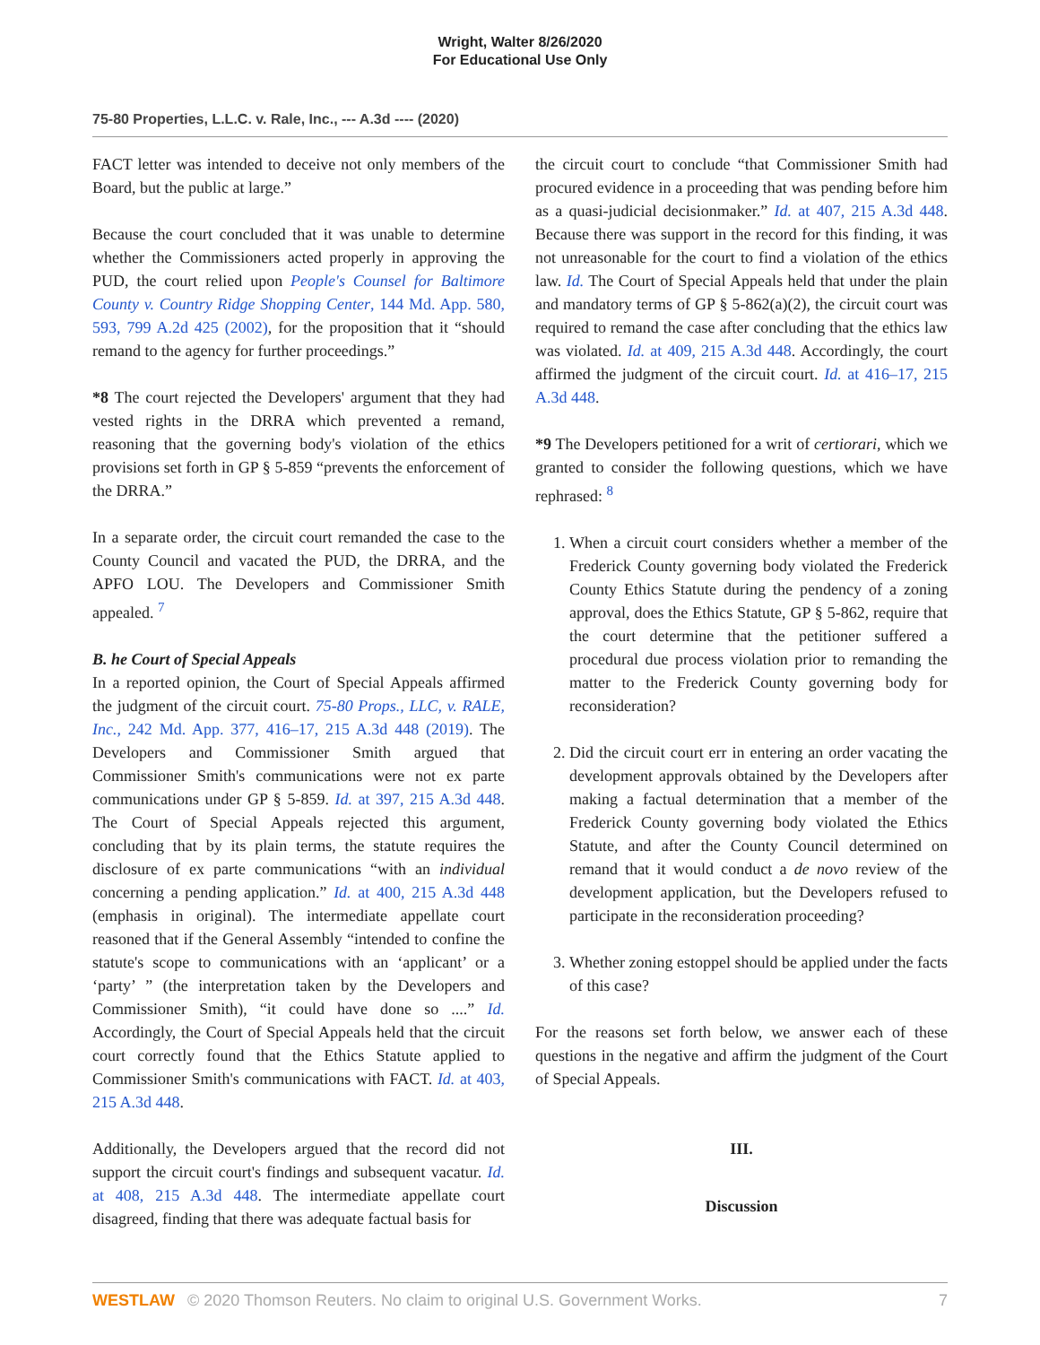Wright, Walter 8/26/2020
For Educational Use Only
75-80 Properties, L.L.C. v. Rale, Inc., --- A.3d ---- (2020)
FACT letter was intended to deceive not only members of the Board, but the public at large.”
Because the court concluded that it was unable to determine whether the Commissioners acted properly in approving the PUD, the court relied upon People's Counsel for Baltimore County v. Country Ridge Shopping Center, 144 Md. App. 580, 593, 799 A.2d 425 (2002), for the proposition that it “should remand to the agency for further proceedings.”
*8 The court rejected the Developers' argument that they had vested rights in the DRRA which prevented a remand, reasoning that the governing body's violation of the ethics provisions set forth in GP § 5-859 “prevents the enforcement of the DRRA.”
In a separate order, the circuit court remanded the case to the County Council and vacated the PUD, the DRRA, and the APFO LOU. The Developers and Commissioner Smith appealed. <sup>7</sup>
B. he Court of Special Appeals
In a reported opinion, the Court of Special Appeals affirmed the judgment of the circuit court. 75-80 Props., LLC, v. RALE, Inc., 242 Md. App. 377, 416–17, 215 A.3d 448 (2019). The Developers and Commissioner Smith argued that Commissioner Smith's communications were not ex parte communications under GP § 5-859. Id. at 397, 215 A.3d 448. The Court of Special Appeals rejected this argument, concluding that by its plain terms, the statute requires the disclosure of ex parte communications “with an individual concerning a pending application.” Id. at 400, 215 A.3d 448 (emphasis in original). The intermediate appellate court reasoned that if the General Assembly “intended to confine the statute's scope to communications with an ‘applicant’ or a ‘party’ ” (the interpretation taken by the Developers and Commissioner Smith), “it could have done so ....” Id. Accordingly, the Court of Special Appeals held that the circuit court correctly found that the Ethics Statute applied to Commissioner Smith's communications with FACT. Id. at 403, 215 A.3d 448.
Additionally, the Developers argued that the record did not support the circuit court's findings and subsequent vacatur. Id. at 408, 215 A.3d 448. The intermediate appellate court disagreed, finding that there was adequate factual basis for
the circuit court to conclude “that Commissioner Smith had procured evidence in a proceeding that was pending before him as a quasi-judicial decisionmaker.” Id. at 407, 215 A.3d 448. Because there was support in the record for this finding, it was not unreasonable for the court to find a violation of the ethics law. Id. The Court of Special Appeals held that under the plain and mandatory terms of GP § 5-862(a)(2), the circuit court was required to remand the case after concluding that the ethics law was violated. Id. at 409, 215 A.3d 448. Accordingly, the court affirmed the judgment of the circuit court. Id. at 416–17, 215 A.3d 448.
*9 The Developers petitioned for a writ of certiorari, which we granted to consider the following questions, which we have rephrased: <sup>8</sup>
1. When a circuit court considers whether a member of the Frederick County governing body violated the Frederick County Ethics Statute during the pendency of a zoning approval, does the Ethics Statute, GP § 5-862, require that the court determine that the petitioner suffered a procedural due process violation prior to remanding the matter to the Frederick County governing body for reconsideration?
2. Did the circuit court err in entering an order vacating the development approvals obtained by the Developers after making a factual determination that a member of the Frederick County governing body violated the Ethics Statute, and after the County Council determined on remand that it would conduct a de novo review of the development application, but the Developers refused to participate in the reconsideration proceeding?
3. Whether zoning estoppel should be applied under the facts of this case?
For the reasons set forth below, we answer each of these questions in the negative and affirm the judgment of the Court of Special Appeals.
III.
Discussion
WESTLAW © 2020 Thomson Reuters. No claim to original U.S. Government Works. 7